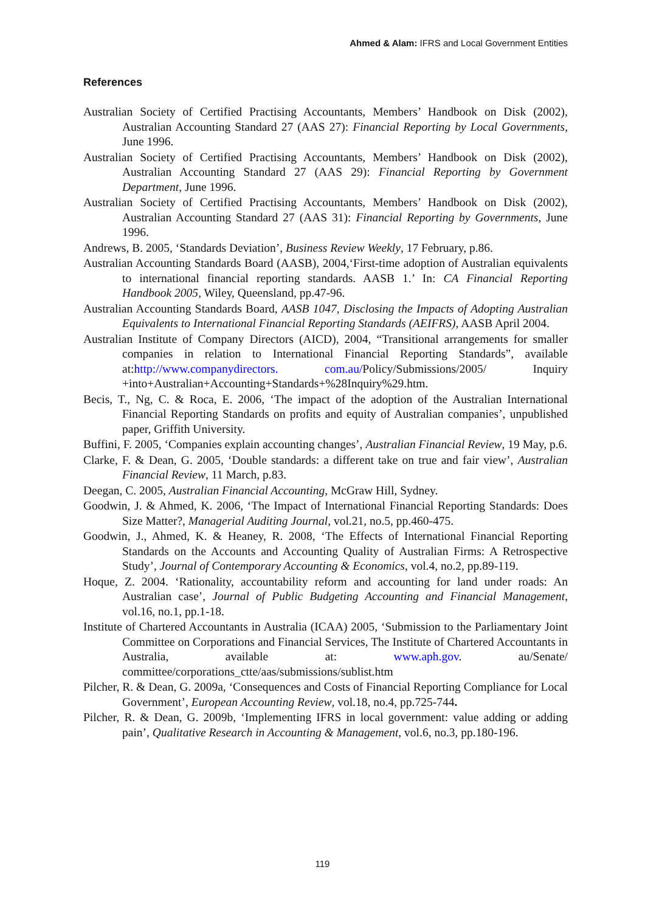Ahmed & Alam: IFRS and Local Government Entities
References
Australian Society of Certified Practising Accountants, Members’ Handbook on Disk (2002), Australian Accounting Standard 27 (AAS 27): Financial Reporting by Local Governments, June 1996.
Australian Society of Certified Practising Accountants, Members’ Handbook on Disk (2002), Australian Accounting Standard 27 (AAS 29): Financial Reporting by Government Department, June 1996.
Australian Society of Certified Practising Accountants, Members’ Handbook on Disk (2002), Australian Accounting Standard 27 (AAS 31): Financial Reporting by Governments, June 1996.
Andrews, B. 2005, ‘Standards Deviation’, Business Review Weekly, 17 February, p.86.
Australian Accounting Standards Board (AASB), 2004,‘First-time adoption of Australian equivalents to international financial reporting standards. AASB 1.’ In: CA Financial Reporting Handbook 2005, Wiley, Queensland, pp.47-96.
Australian Accounting Standards Board, AASB 1047, Disclosing the Impacts of Adopting Australian Equivalents to International Financial Reporting Standards (AEIFRS), AASB April 2004.
Australian Institute of Company Directors (AICD), 2004, “Transitional arrangements for smaller companies in relation to International Financial Reporting Standards”, available at:http://www.companydirectors. com.au/Policy/Submissions/2005/ Inquiry +into+Australian+Accounting+Standards+%28Inquiry%29.htm.
Becis, T., Ng, C. & Roca, E. 2006, ‘The impact of the adoption of the Australian International Financial Reporting Standards on profits and equity of Australian companies’, unpublished paper, Griffith University.
Buffini, F. 2005, ‘Companies explain accounting changes’, Australian Financial Review, 19 May, p.6.
Clarke, F. & Dean, G. 2005, ‘Double standards: a different take on true and fair view’, Australian Financial Review, 11 March, p.83.
Deegan, C. 2005, Australian Financial Accounting, McGraw Hill, Sydney.
Goodwin, J. & Ahmed, K. 2006, ‘The Impact of International Financial Reporting Standards: Does Size Matter?, Managerial Auditing Journal, vol.21, no.5, pp.460-475.
Goodwin, J., Ahmed, K. & Heaney, R. 2008, ‘The Effects of International Financial Reporting Standards on the Accounts and Accounting Quality of Australian Firms: A Retrospective Study’, Journal of Contemporary Accounting & Economics, vol.4, no.2, pp.89-119.
Hoque, Z. 2004. ‘Rationality, accountability reform and accounting for land under roads: An Australian case’, Journal of Public Budgeting Accounting and Financial Management, vol.16, no.1, pp.1-18.
Institute of Chartered Accountants in Australia (ICAA) 2005, ‘Submission to the Parliamentary Joint Committee on Corporations and Financial Services, The Institute of Chartered Accountants in Australia, available at: www.aph.gov. au/Senate/ committee/corporations_ctte/aas/submissions/sublist.htm
Pilcher, R. & Dean, G. 2009a, ‘Consequences and Costs of Financial Reporting Compliance for Local Government’, European Accounting Review, vol.18, no.4, pp.725-744.
Pilcher, R. & Dean, G. 2009b, ‘Implementing IFRS in local government: value adding or adding pain’, Qualitative Research in Accounting & Management, vol.6, no.3, pp.180-196.
119